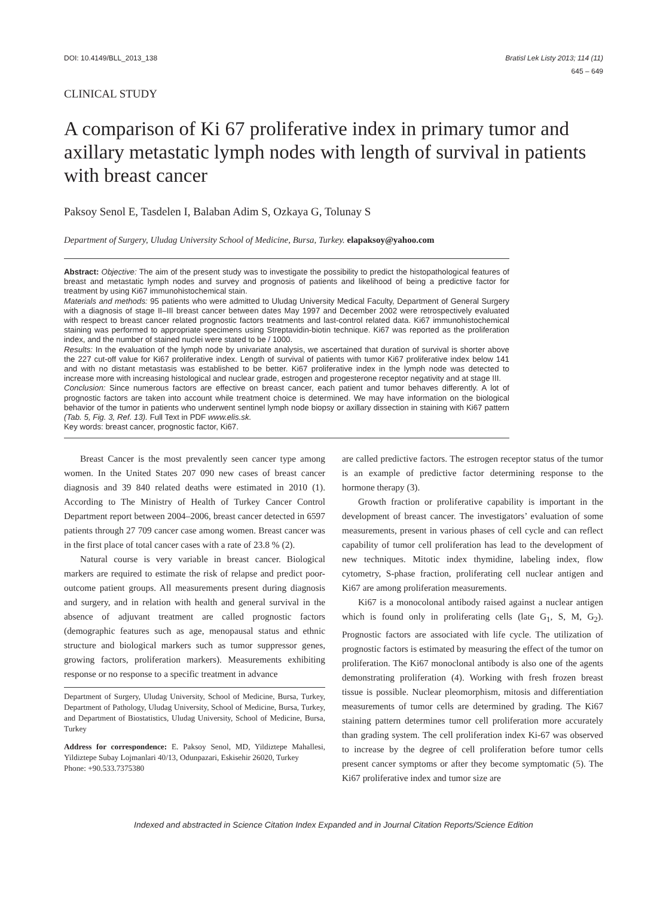DOI: 10.4149/BLL_2013_138 Bratisl Lek Listy 2013; 114 (11)
645 – 649
CLINICAL STUDY
A comparison of Ki 67 proliferative index in primary tumor and axillary metastatic lymph nodes with length of survival in patients with breast cancer
Paksoy Senol E, Tasdelen I, Balaban Adim S, Ozkaya G, Tolunay S
Department of Surgery, Uludag University School of Medicine, Bursa, Turkey. elapaksoy@yahoo.com
Abstract: Objective: The aim of the present study was to investigate the possibility to predict the histopathological features of breast and metastatic lymph nodes and survey and prognosis of patients and likelihood of being a predictive factor for treatment by using Ki67 immunohistochemical stain.
Materials and methods: 95 patients who were admitted to Uludag University Medical Faculty, Department of General Surgery with a diagnosis of stage II–III breast cancer between dates May 1997 and December 2002 were retrospectively evaluated with respect to breast cancer related prognostic factors treatments and last-control related data. Ki67 immunohistochemical staining was performed to appropriate specimens using Streptavidin-biotin technique. Ki67 was reported as the proliferation index, and the number of stained nuclei were stated to be / 1000.
Results: In the evaluation of the lymph node by univariate analysis, we ascertained that duration of survival is shorter above the 227 cut-off value for Ki67 proliferative index. Length of survival of patients with tumor Ki67 proliferative index below 141 and with no distant metastasis was established to be better. Ki67 proliferative index in the lymph node was detected to increase more with increasing histological and nuclear grade, estrogen and progesterone receptor negativity and at stage III.
Conclusion: Since numerous factors are effective on breast cancer, each patient and tumor behaves differently. A lot of prognostic factors are taken into account while treatment choice is determined. We may have information on the biological behavior of the tumor in patients who underwent sentinel lymph node biopsy or axillary dissection in staining with Ki67 pattern (Tab. 5, Fig. 3, Ref. 13). Full Text in PDF www.elis.sk.
Key words: breast cancer, prognostic factor, Ki67.
Breast Cancer is the most prevalently seen cancer type among women. In the United States 207 090 new cases of breast cancer diagnosis and 39 840 related deaths were estimated in 2010 (1). According to The Ministry of Health of Turkey Cancer Control Department report between 2004–2006, breast cancer detected in 6597 patients through 27 709 cancer case among women. Breast cancer was in the first place of total cancer cases with a rate of 23.8 % (2).
Natural course is very variable in breast cancer. Biological markers are required to estimate the risk of relapse and predict poor-outcome patient groups. All measurements present during diagnosis and surgery, and in relation with health and general survival in the absence of adjuvant treatment are called prognostic factors (demographic features such as age, menopausal status and ethnic structure and biological markers such as tumor suppressor genes, growing factors, proliferation markers). Measurements exhibiting response or no response to a specific treatment in advance
Department of Surgery, Uludag University, School of Medicine, Bursa, Turkey, Department of Pathology, Uludag University, School of Medicine, Bursa, Turkey, and Department of Biostatistics, Uludag University, School of Medicine, Bursa, Turkey
Address for correspondence: E. Paksoy Senol, MD, Yildiztepe Mahallesi, Yildiztepe Subay Lojmanlari 40/13, Odunpazari, Eskisehir 26020, Turkey
Phone: +90.533.7375380
are called predictive factors. The estrogen receptor status of the tumor is an example of predictive factor determining response to the hormone therapy (3).
Growth fraction or proliferative capability is important in the development of breast cancer. The investigators’ evaluation of some measurements, present in various phases of cell cycle and can reflect capability of tumor cell proliferation has lead to the development of new techniques. Mitotic index thymidine, labeling index, flow cytometry, S-phase fraction, proliferating cell nuclear antigen and Ki67 are among proliferation measurements.
Ki67 is a monocolonal antibody raised against a nuclear antigen which is found only in proliferating cells (late G<sub>1</sub>, S, M, G<sub>2</sub>). Prognostic factors are associated with life cycle. The utilization of prognostic factors is estimated by measuring the effect of the tumor on proliferation. The Ki67 monoclonal antibody is also one of the agents demonstrating proliferation (4). Working with fresh frozen breast tissue is possible. Nuclear pleomorphism, mitosis and differentiation measurements of tumor cells are determined by grading. The Ki67 staining pattern determines tumor cell proliferation more accurately than grading system. The cell proliferation index Ki-67 was observed to increase by the degree of cell proliferation before tumor cells present cancer symptoms or after they become symptomatic (5). The Ki67 proliferative index and tumor size are
Indexed and abstracted in Science Citation Index Expanded and in Journal Citation Reports/Science Edition